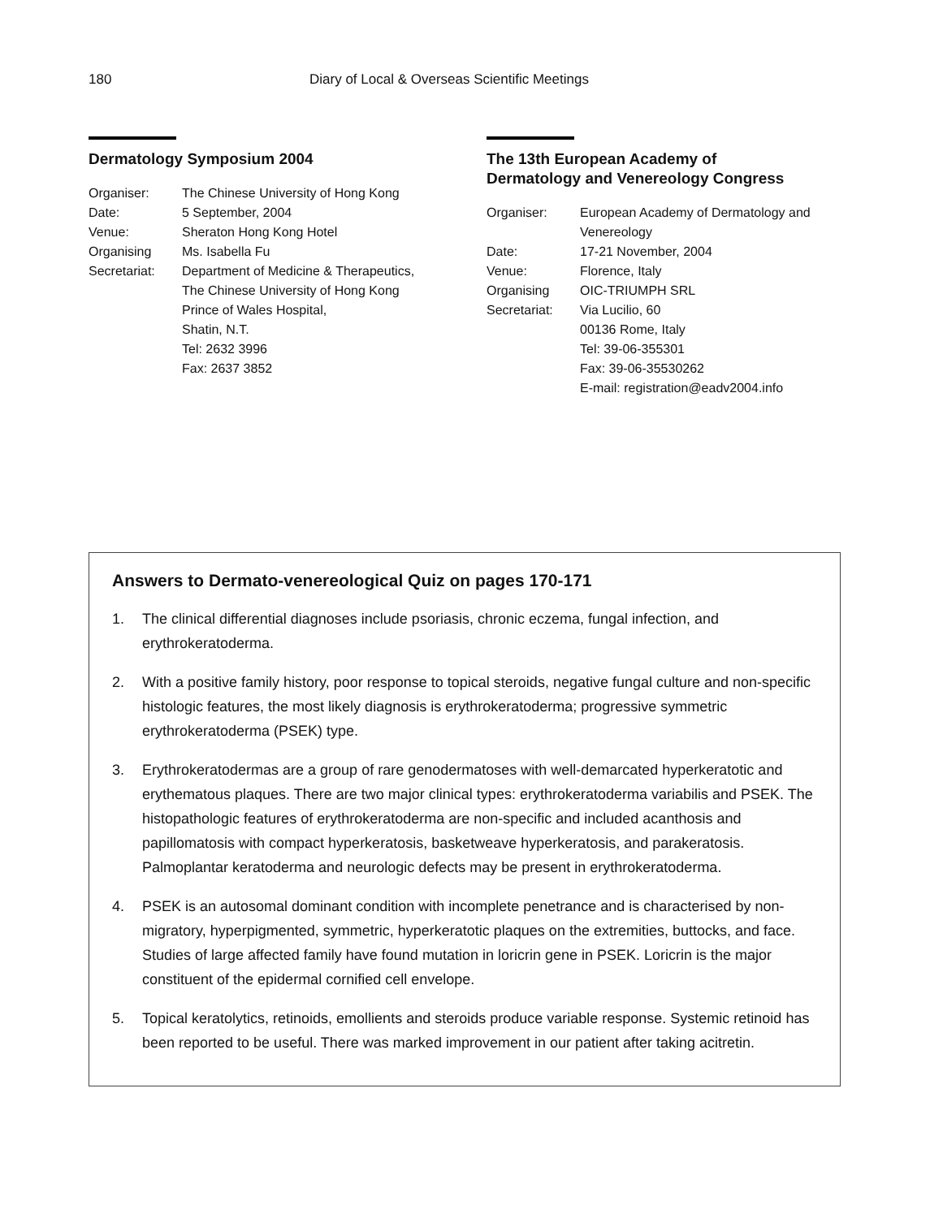180 Diary of Local & Overseas Scientific Meetings
Dermatology Symposium 2004
| Organiser: | The Chinese University of Hong Kong |
| Date: | 5 September, 2004 |
| Venue: | Sheraton Hong Kong Hotel |
| Organising Secretariat: | Ms. Isabella Fu Department of Medicine & Therapeutics, The Chinese University of Hong Kong Prince of Wales Hospital, Shatin, N.T. Tel: 2632 3996 Fax: 2637 3852 |
The 13th European Academy of
Dermatology and Venereology Congress
| Organiser: | European Academy of Dermatology and Venereology |
| Date: | 17-21 November, 2004 |
| Venue: | Florence, Italy |
| Organising Secretariat: | OIC-TRIUMPH SRL Via Lucilio, 60 00136 Rome, Italy Tel: 39-06-355301 Fax: 39-06-35530262 E-mail: registration@eadv2004.info |
Answers to Dermato-venereological Quiz on pages 170-171
1. The clinical differential diagnoses include psoriasis, chronic eczema, fungal infection, and erythrokeratoderma.
2. With a positive family history, poor response to topical steroids, negative fungal culture and non-specific histologic features, the most likely diagnosis is erythrokeratoderma; progressive symmetric erythrokeratoderma (PSEK) type.
3. Erythrokeratodermas are a group of rare genodermatoses with well-demarcated hyperkeratotic and erythematous plaques. There are two major clinical types: erythrokeratoderma variabilis and PSEK. The histopathologic features of erythrokeratoderma are non-specific and included acanthosis and papillomatosis with compact hyperkeratosis, basketweave hyperkeratosis, and parakeratosis. Palmoplantar keratoderma and neurologic defects may be present in erythrokeratoderma.
4. PSEK is an autosomal dominant condition with incomplete penetrance and is characterised by non-migratory, hyperpigmented, symmetric, hyperkeratotic plaques on the extremities, buttocks, and face. Studies of large affected family have found mutation in loricrin gene in PSEK. Loricrin is the major constituent of the epidermal cornified cell envelope.
5. Topical keratolytics, retinoids, emollients and steroids produce variable response. Systemic retinoid has been reported to be useful. There was marked improvement in our patient after taking acitretin.